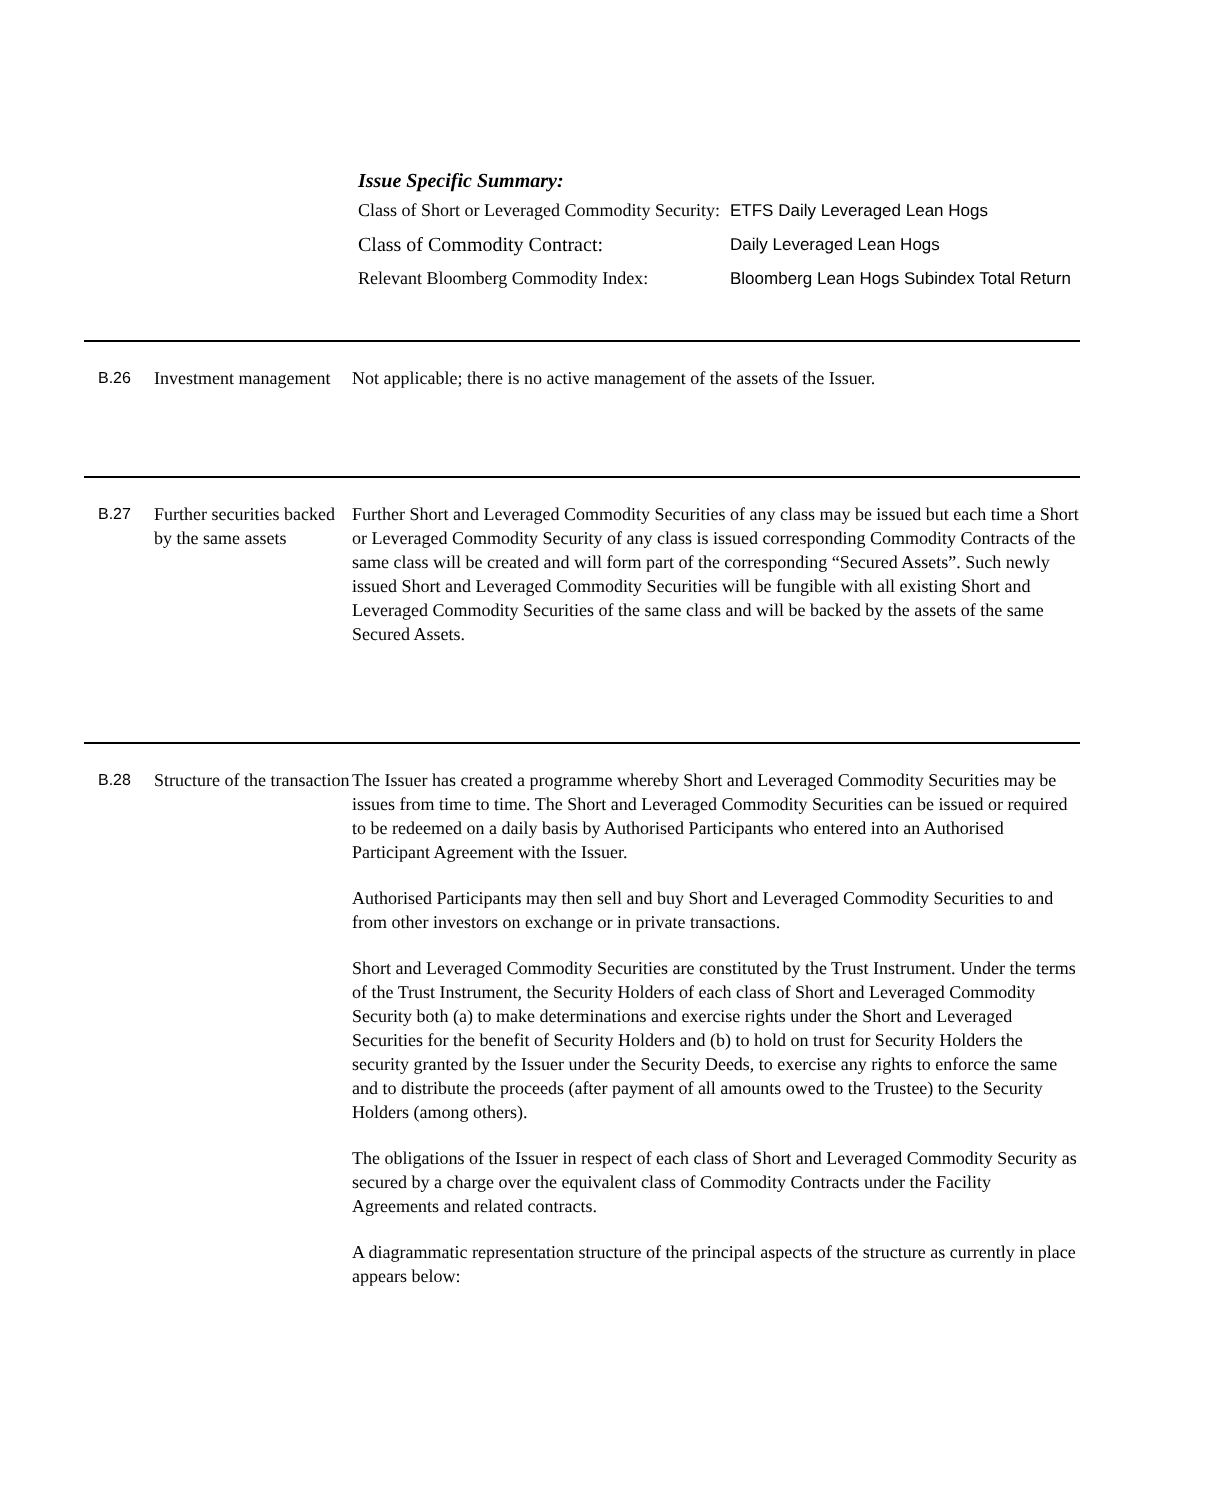Issue Specific Summary:
| Class of Short or Leveraged Commodity Security: | ETFS Daily Leveraged Lean Hogs |
| Class of Commodity Contract: | Daily Leveraged Lean Hogs |
| Relevant Bloomberg Commodity Index: | Bloomberg Lean Hogs Subindex Total Return |
B.26 Investment management
Not applicable; there is no active management of the assets of the Issuer.
B.27 Further securities backed by the same assets
Further Short and Leveraged Commodity Securities of any class may be issued but each time a Short or Leveraged Commodity Security of any class is issued corresponding Commodity Contracts of the same class will be created and will form part of the corresponding “Secured Assets”. Such newly issued Short and Leveraged Commodity Securities will be fungible with all existing Short and Leveraged Commodity Securities of the same class and will be backed by the assets of the same Secured Assets.
B.28 Structure of the transaction
The Issuer has created a programme whereby Short and Leveraged Commodity Securities may be issues from time to time. The Short and Leveraged Commodity Securities can be issued or required to be redeemed on a daily basis by Authorised Participants who entered into an Authorised Participant Agreement with the Issuer.
Authorised Participants may then sell and buy Short and Leveraged Commodity Securities to and from other investors on exchange or in private transactions.
Short and Leveraged Commodity Securities are constituted by the Trust Instrument. Under the terms of the Trust Instrument, the Security Holders of each class of Short and Leveraged Commodity Security both (a) to make determinations and exercise rights under the Short and Leveraged Securities for the benefit of Security Holders and (b) to hold on trust for Security Holders the security granted by the Issuer under the Security Deeds, to exercise any rights to enforce the same and to distribute the proceeds (after payment of all amounts owed to the Trustee) to the Security Holders (among others).
The obligations of the Issuer in respect of each class of Short and Leveraged Commodity Security as secured by a charge over the equivalent class of Commodity Contracts under the Facility Agreements and related contracts.
A diagrammatic representation structure of the principal aspects of the structure as currently in place appears below: